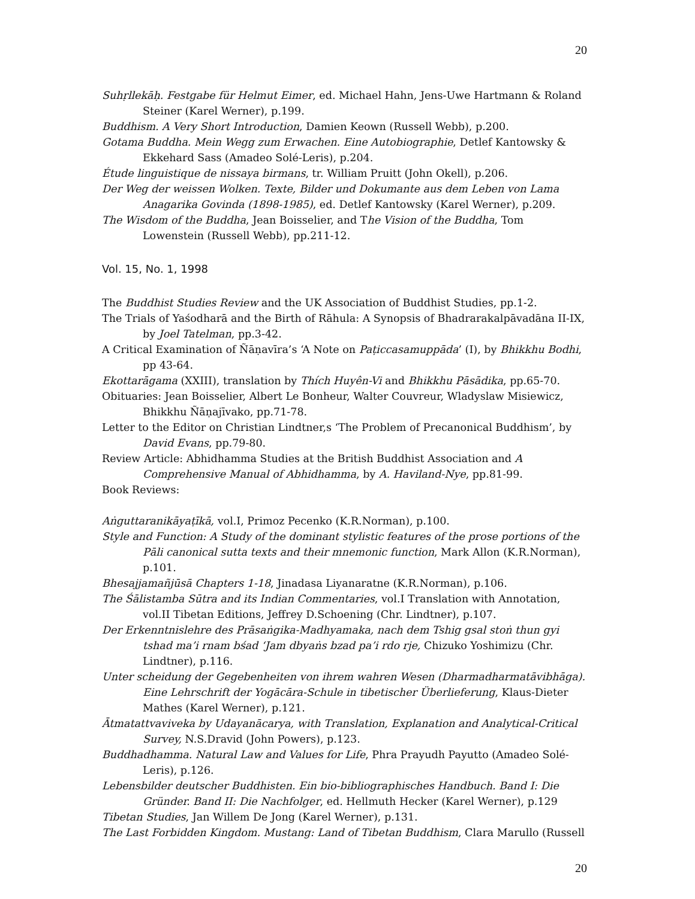20
Suhṛllekāḥ. Festgabe für Helmut Eimer, ed. Michael Hahn, Jens-Uwe Hartmann & Roland Steiner (Karel Werner), p.199.
Buddhism. A Very Short Introduction, Damien Keown (Russell Webb), p.200.
Gotama Buddha. Mein Wegg zum Erwachen. Eine Autobiographie, Detlef Kantowsky & Ekkehard Sass (Amadeo Solé-Leris), p.204.
Étude linguistique de nissaya birmans, tr. William Pruitt (John Okell), p.206.
Der Weg der weissen Wolken. Texte, Bilder und Dokumante aus dem Leben von Lama Anagarika Govinda (1898-1985), ed. Detlef Kantowsky (Karel Werner), p.209.
The Wisdom of the Buddha, Jean Boisselier, and The Vision of the Buddha, Tom Lowenstein (Russell Webb), pp.211-12.
Vol. 15, No. 1, 1998
The Buddhist Studies Review and the UK Association of Buddhist Studies, pp.1-2.
The Trials of Yaśodharā and the Birth of Rāhula: A Synopsis of Bhadrarakalpāvadāna II-IX, by Joel Tatelman, pp.3-42.
A Critical Examination of Ñāṇavīra’s ‘A Note on Paṭiccasamuppāda’ (I), by Bhikkhu Bodhi, pp 43-64.
Ekottarāgama (XXIII), translation by Thích Huyên-Vi and Bhikkhu Pāsādika, pp.65-70.
Obituaries: Jean Boisselier, Albert Le Bonheur, Walter Couvreur, Wladyslaw Misiewicz, Bhikkhu Ñāṇajīvako, pp.71-78.
Letter to the Editor on Christian Lindtner,s ‘The Problem of Precanonical Buddhism’, by David Evans, pp.79-80.
Review Article: Abhidhamma Studies at the British Buddhist Association and A Comprehensive Manual of Abhidhamma, by A. Haviland-Nye, pp.81-99.
Book Reviews:
Aṅguttaranikāyaṭīkā, vol.I, Primoz Pecenko (K.R.Norman), p.100.
Style and Function: A Study of the dominant stylistic features of the prose portions of the Pāli canonical sutta texts and their mnemonic function, Mark Allon (K.R.Norman), p.101.
Bhesajjamañjūsā Chapters 1-18, Jinadasa Liyanaratne (K.R.Norman), p.106.
The Śālistamba Sūtra and its Indian Commentaries, vol.I Translation with Annotation, vol.II Tibetan Editions, Jeffrey D.Schoening (Chr. Lindtner), p.107.
Der Erkenntnislehre des Prāsaṅgika-Madhyamaka, nach dem Tshig gsal stoṅ thun gyi tshad ma’i rnam bśad ‘Jam dbyaṅs bzad pa’i rdo rje, Chizuko Yoshimizu (Chr. Lindtner), p.116.
Unter scheidung der Gegebenheiten von ihrem wahren Wesen (Dharmadharmatāvibhāga). Eine Lehrschrift der Yogācāra-Schule in tibetischer Überlieferung, Klaus-Dieter Mathes (Karel Werner), p.121.
Ātmatattvaviveka by Udayanācarya, with Translation, Explanation and Analytical-Critical Survey, N.S.Dravid (John Powers), p.123.
Buddhadhamma. Natural Law and Values for Life, Phra Prayudh Payutto (Amadeo Solé-Leris), p.126.
Lebensbilder deutscher Buddhisten. Ein bio-bibliographisches Handbuch. Band I: Die Gründer. Band II: Die Nachfolger, ed. Hellmuth Hecker (Karel Werner), p.129
Tibetan Studies, Jan Willem De Jong (Karel Werner), p.131.
The Last Forbidden Kingdom. Mustang: Land of Tibetan Buddhism, Clara Marullo (Russell
20